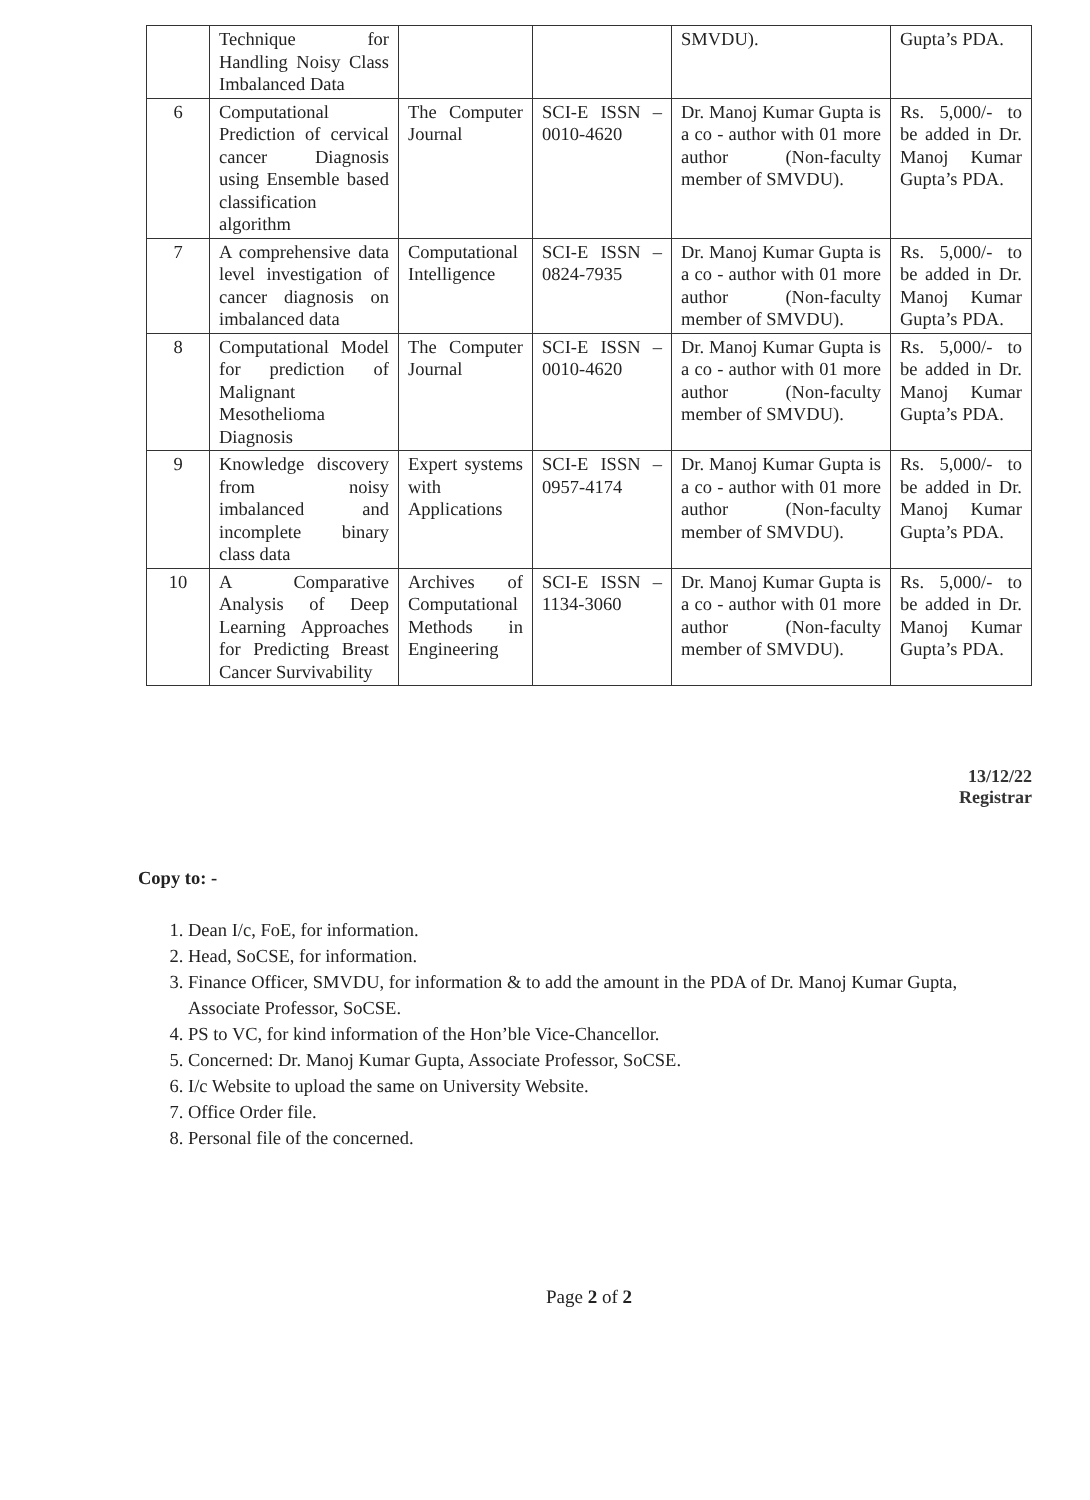| | Technique for Handling Noisy Class Imbalanced Data | | | SMVDU). | Gupta’s PDA. |
| 6 | Computational Prediction of cervical cancer Diagnosis using Ensemble based classification algorithm | The Computer Journal | SCI-E ISSN – 0010-4620 | Dr. Manoj Kumar Gupta is a co - author with 01 more author (Non-faculty member of SMVDU). | Rs. 5,000/- to be added in Dr. Manoj Kumar Gupta’s PDA. |
| 7 | A comprehensive data level investigation of cancer diagnosis on imbalanced data | Computational Intelligence | SCI-E ISSN – 0824-7935 | Dr. Manoj Kumar Gupta is a co - author with 01 more author (Non-faculty member of SMVDU). | Rs. 5,000/- to be added in Dr. Manoj Kumar Gupta’s PDA. |
| 8 | Computational Model for prediction of Malignant Mesothelioma Diagnosis | The Computer Journal | SCI-E ISSN – 0010-4620 | Dr. Manoj Kumar Gupta is a co - author with 01 more author (Non-faculty member of SMVDU). | Rs. 5,000/- to be added in Dr. Manoj Kumar Gupta’s PDA. |
| 9 | Knowledge discovery from noisy imbalanced and incomplete binary class data | Expert systems with Applications | SCI-E ISSN – 0957-4174 | Dr. Manoj Kumar Gupta is a co - author with 01 more author (Non-faculty member of SMVDU). | Rs. 5,000/- to be added in Dr. Manoj Kumar Gupta’s PDA. |
| 10 | A Comparative Analysis of Deep Learning Approaches for Predicting Breast Cancer Survivability | Archives of Computational Methods in Engineering | SCI-E ISSN – 1134-3060 | Dr. Manoj Kumar Gupta is a co - author with 01 more author (Non-faculty member of SMVDU). | Rs. 5,000/- to be added in Dr. Manoj Kumar Gupta’s PDA. |
13/12/22
Registrar
Copy to: -
1. Dean I/c, FoE, for information.
2. Head, SoCSE, for information.
3. Finance Officer, SMVDU, for information & to add the amount in the PDA of Dr. Manoj Kumar Gupta, Associate Professor, SoCSE.
4. PS to VC, for kind information of the Hon’ble Vice-Chancellor.
5. Concerned: Dr. Manoj Kumar Gupta, Associate Professor, SoCSE.
6. I/c Website to upload the same on University Website.
7. Office Order file.
8. Personal file of the concerned.
Page 2 of 2